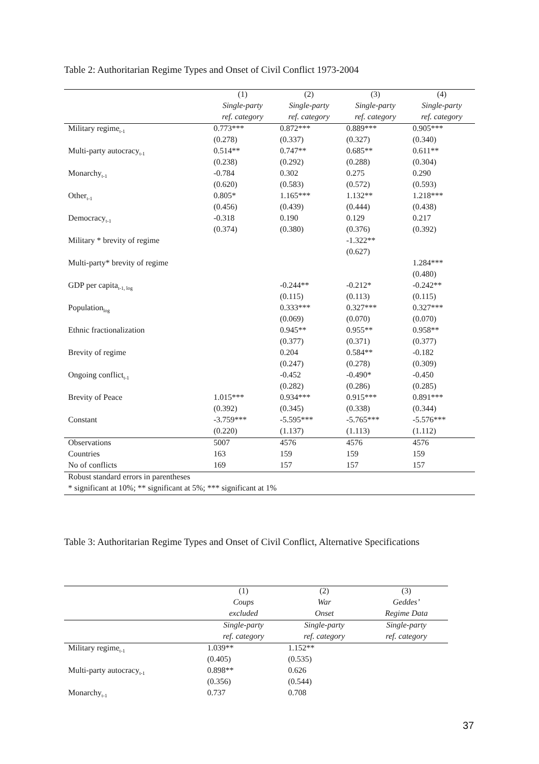Table 2: Authoritarian Regime Types and Onset of Civil Conflict 1973-2004
| | (1) | (2) | (3) | (4) |
| | Single-party | Single-party | Single-party | Single-party |
| | ref. category | ref. category | ref. category | ref. category |
| Military regime<sub>t-1</sub> | 0.773*** | 0.872*** | 0.889*** | 0.905*** |
| | (0.278) | (0.337) | (0.327) | (0.340) |
| Multi-party autocracy<sub>t-1</sub> | 0.514** | 0.747** | 0.685** | 0.611** |
| | (0.238) | (0.292) | (0.288) | (0.304) |
| Monarchy<sub>t-1</sub> | -0.784 | 0.302 | 0.275 | 0.290 |
| | (0.620) | (0.583) | (0.572) | (0.593) |
| Other<sub>t-1</sub> | 0.805* | 1.165*** | 1.132** | 1.218*** |
| | (0.456) | (0.439) | (0.444) | (0.438) |
| Democracy<sub>t-1</sub> | -0.318 | 0.190 | 0.129 | 0.217 |
| | (0.374) | (0.380) | (0.376) | (0.392) |
| Military * brevity of regime | | | -1.322** | |
| | | | (0.627) | |
| Multi-party* brevity of regime | | | | 1.284*** |
| | | | | (0.480) |
| GDP per capita<sub>t-1, log</sub> | | -0.244** | -0.212* | -0.242** |
| | | (0.115) | (0.113) | (0.115) |
| Population<sub>log</sub> | | 0.333*** | 0.327*** | 0.327*** |
| | | (0.069) | (0.070) | (0.070) |
| Ethnic fractionalization | | 0.945** | 0.955** | 0.958** |
| | | (0.377) | (0.371) | (0.377) |
| Brevity of regime | | 0.204 | 0.584** | -0.182 |
| | | (0.247) | (0.278) | (0.309) |
| Ongoing conflict<sub>t-1</sub> | | -0.452 | -0.490* | -0.450 |
| | | (0.282) | (0.286) | (0.285) |
| Brevity of Peace | 1.015*** | 0.934*** | 0.915*** | 0.891*** |
| | (0.392) | (0.345) | (0.338) | (0.344) |
| Constant | -3.759*** | -5.595*** | -5.765*** | -5.576*** |
| | (0.220) | (1.137) | (1.113) | (1.112) |
| Observations | 5007 | 4576 | 4576 | 4576 |
| Countries | 163 | 159 | 159 | 159 |
| No of conflicts | 169 | 157 | 157 | 157 |
| Robust standard errors in parentheses | | | | |
| * significant at 10%; ** significant at 5%; *** significant at 1% | | | | |
Table 3: Authoritarian Regime Types and Onset of Civil Conflict, Alternative Specifications
| | (1) | (2) | (3) |
| | Coups | War | Geddes’ |
| | excluded | Onset | Regime Data |
| | Single-party | Single-party | Single-party |
| | ref. category | ref. category | ref. category |
| Military regime<sub>t-1</sub> | 1.039** | 1.152** | |
| | (0.405) | (0.535) | |
| Multi-party autocracy<sub>t-1</sub> | 0.898** | 0.626 | |
| | (0.356) | (0.544) | |
| Monarchy<sub>t-1</sub> | 0.737 | 0.708 | |
37